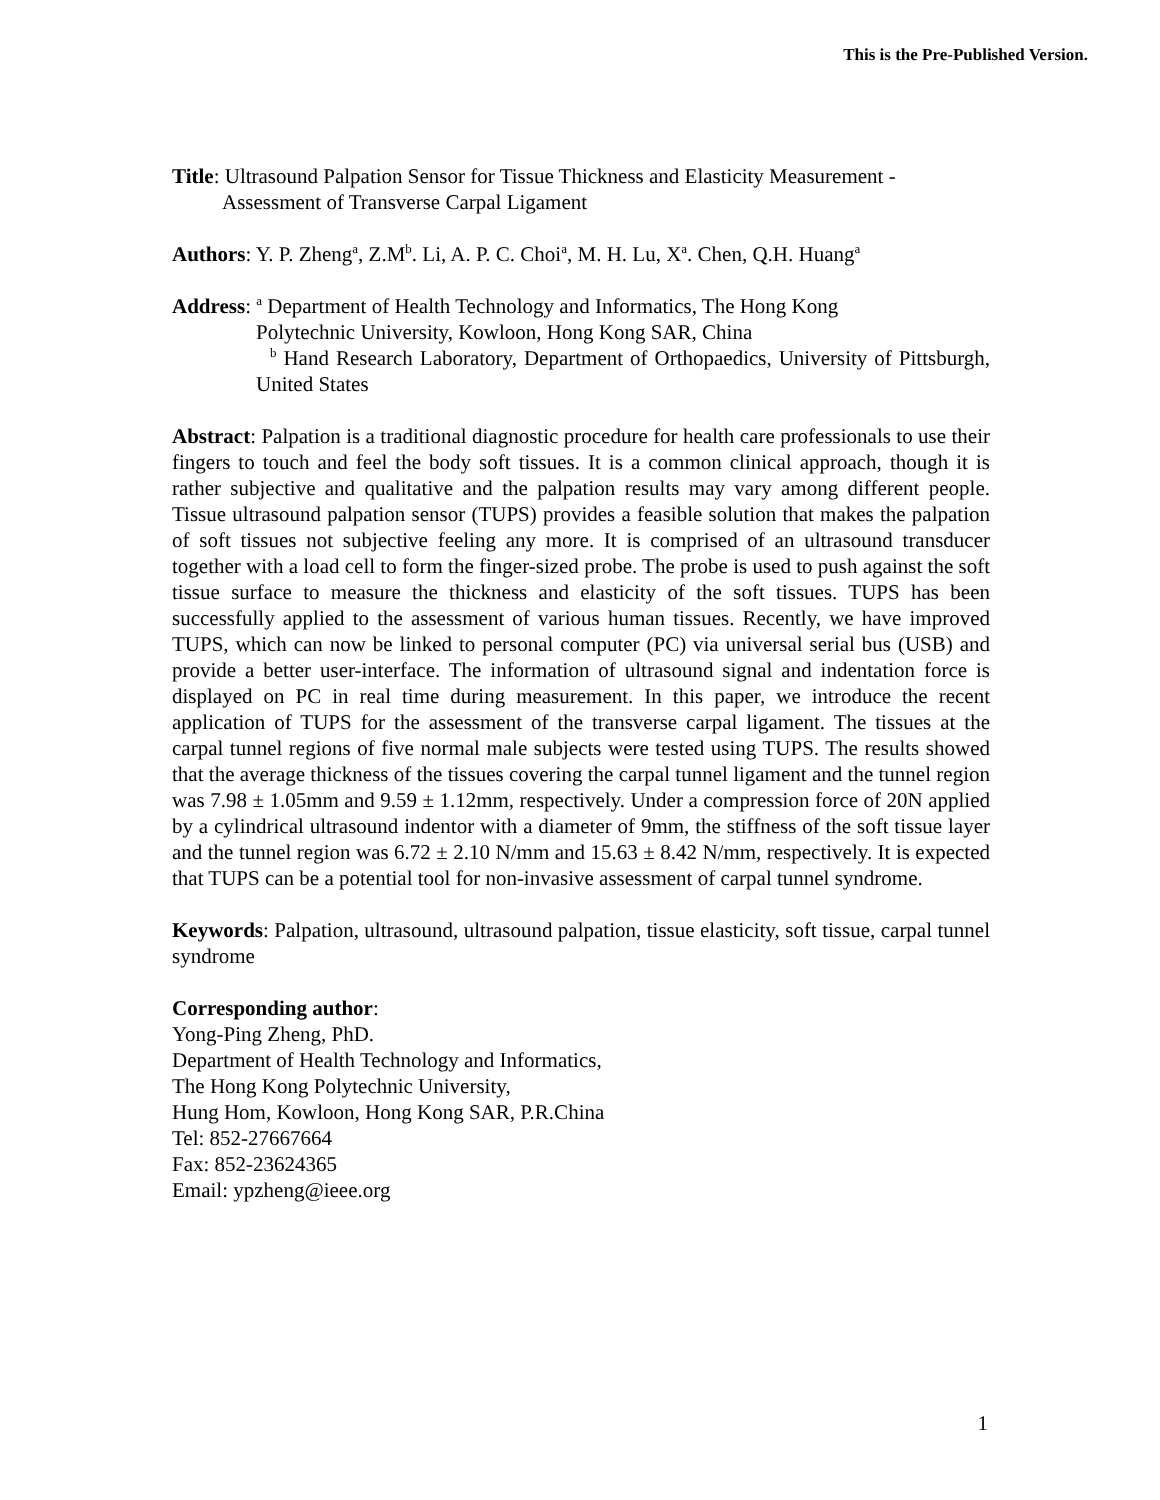This is the Pre-Published Version.
Title: Ultrasound Palpation Sensor for Tissue Thickness and Elasticity Measurement -
Assessment of Transverse Carpal Ligament
Authors: Y. P. Zheng<sup>a</sup>, Z.M<sup>b</sup>. Li, A. P. C. Choi<sup>a</sup>, M. H. Lu, X<sup>a</sup>. Chen, Q.H. Huang<sup>a</sup>
Address: <sup>a</sup> Department of Health Technology and Informatics, The Hong Kong
Polytechnic University, Kowloon, Hong Kong SAR, China
<sup>b</sup> Hand Research Laboratory, Department of Orthopaedics, University of Pittsburgh, United States
Abstract: Palpation is a traditional diagnostic procedure for health care professionals to use their fingers to touch and feel the body soft tissues. It is a common clinical approach, though it is rather subjective and qualitative and the palpation results may vary among different people. Tissue ultrasound palpation sensor (TUPS) provides a feasible solution that makes the palpation of soft tissues not subjective feeling any more. It is comprised of an ultrasound transducer together with a load cell to form the finger-sized probe. The probe is used to push against the soft tissue surface to measure the thickness and elasticity of the soft tissues. TUPS has been successfully applied to the assessment of various human tissues. Recently, we have improved TUPS, which can now be linked to personal computer (PC) via universal serial bus (USB) and provide a better user-interface. The information of ultrasound signal and indentation force is displayed on PC in real time during measurement. In this paper, we introduce the recent application of TUPS for the assessment of the transverse carpal ligament. The tissues at the carpal tunnel regions of five normal male subjects were tested using TUPS. The results showed that the average thickness of the tissues covering the carpal tunnel ligament and the tunnel region was 7.98 ± 1.05mm and 9.59 ± 1.12mm, respectively. Under a compression force of 20N applied by a cylindrical ultrasound indentor with a diameter of 9mm, the stiffness of the soft tissue layer and the tunnel region was 6.72 ± 2.10 N/mm and 15.63 ± 8.42 N/mm, respectively. It is expected that TUPS can be a potential tool for non-invasive assessment of carpal tunnel syndrome.
Keywords: Palpation, ultrasound, ultrasound palpation, tissue elasticity, soft tissue, carpal tunnel syndrome
Corresponding author:
Yong-Ping Zheng, PhD.
Department of Health Technology and Informatics,
The Hong Kong Polytechnic University,
Hung Hom, Kowloon, Hong Kong SAR, P.R.China
Tel: 852-27667664
Fax: 852-23624365
Email: ypzheng@ieee.org
1